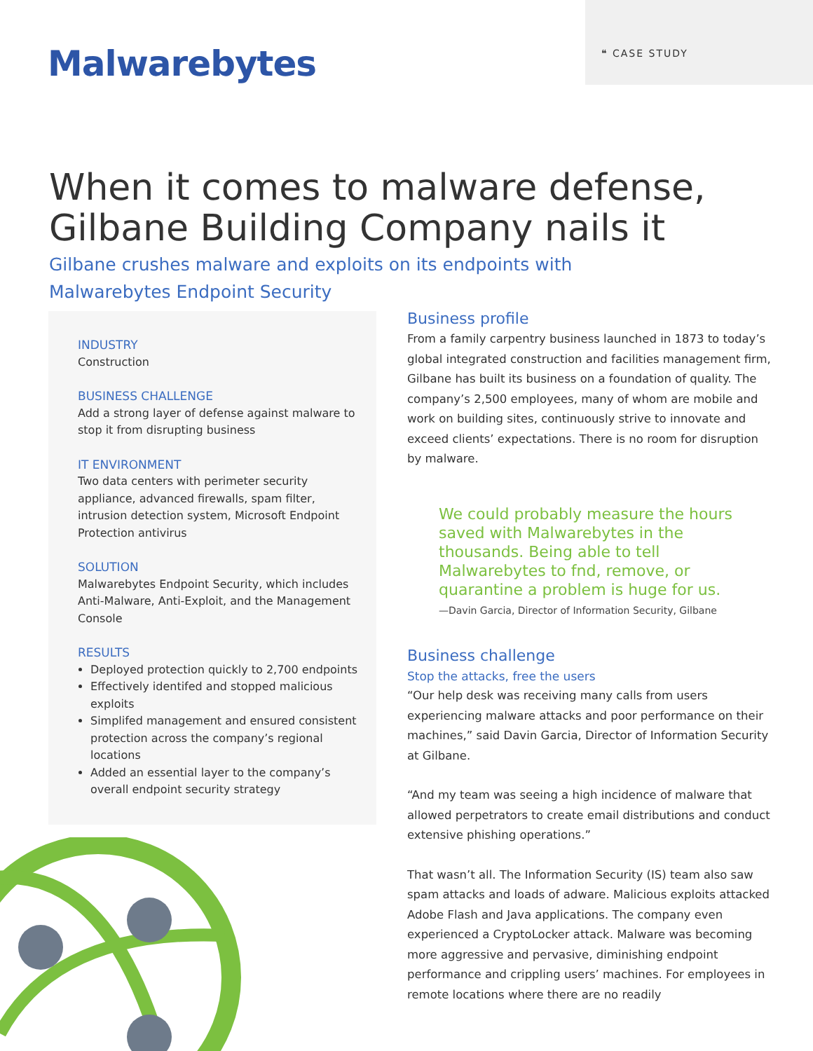❝ CASE STUDY
Malwarebytes
When it comes to malware defense, Gilbane Building Company nails it
Gilbane crushes malware and exploits on its endpoints with Malwarebytes Endpoint Security
INDUSTRY
Construction
BUSINESS CHALLENGE
Add a strong layer of defense against malware to stop it from disrupting business
IT ENVIRONMENT
Two data centers with perimeter security appliance, advanced firewalls, spam filter, intrusion detection system, Microsoft Endpoint Protection antivirus
SOLUTION
Malwarebytes Endpoint Security, which includes Anti-Malware, Anti-Exploit, and the Management Console
RESULTS
Deployed protection quickly to 2,700 endpoints
Effectively identifed and stopped malicious exploits
Simplifed management and ensured consistent protection across the company’s regional locations
Added an essential layer to the company’s overall endpoint security strategy
Business profile
From a family carpentry business launched in 1873 to today’s global integrated construction and facilities management firm, Gilbane has built its business on a foundation of quality. The company’s 2,500 employees, many of whom are mobile and work on building sites, continuously strive to innovate and exceed clients’ expectations. There is no room for disruption by malware.
We could probably measure the hours saved with Malwarebytes in the thousands. Being able to tell Malwarebytes to fnd, remove, or quarantine a problem is huge for us.
—Davin Garcia, Director of Information Security, Gilbane
Business challenge
Stop the attacks, free the users
“Our help desk was receiving many calls from users experiencing malware attacks and poor performance on their machines,” said Davin Garcia, Director of Information Security at Gilbane.
“And my team was seeing a high incidence of malware that allowed perpetrators to create email distributions and conduct extensive phishing operations.”
That wasn’t all. The Information Security (IS) team also saw spam attacks and loads of adware. Malicious exploits attacked Adobe Flash and Java applications. The company even experienced a CryptoLocker attack. Malware was becoming more aggressive and pervasive, diminishing endpoint performance and crippling users’ machines. For employees in remote locations where there are no readily